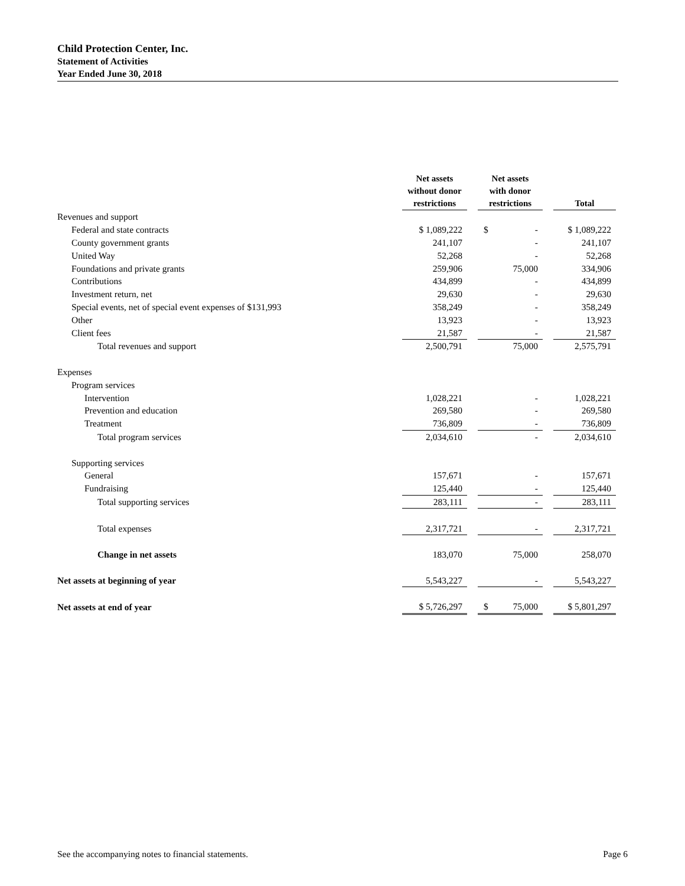Child Protection Center, Inc.
Statement of Activities
Year Ended June 30, 2018
| | Net assets without donor restrictions | | Net assets with donor restrictions | | Total |
| --- | --- | --- | --- | --- | --- |
| Revenues and support | | | | | |
| Federal and state contracts | $ 1,089,222 | | $ - | | $ 1,089,222 |
| County government grants | 241,107 | | - | | 241,107 |
| United Way | 52,268 | | - | | 52,268 |
| Foundations and private grants | 259,906 | | 75,000 | | 334,906 |
| Contributions | 434,899 | | - | | 434,899 |
| Investment return, net | 29,630 | | - | | 29,630 |
| Special events, net of special event expenses of $131,993 | 358,249 | | - | | 358,249 |
| Other | 13,923 | | - | | 13,923 |
| Client fees | 21,587 | | - | | 21,587 |
| Total revenues and support | 2,500,791 | | 75,000 | | 2,575,791 |
| Expenses | | | | | |
| Program services | | | | | |
| Intervention | 1,028,221 | | - | | 1,028,221 |
| Prevention and education | 269,580 | | - | | 269,580 |
| Treatment | 736,809 | | - | | 736,809 |
| Total program services | 2,034,610 | | - | | 2,034,610 |
| Supporting services | | | | | |
| General | 157,671 | | - | | 157,671 |
| Fundraising | 125,440 | | - | | 125,440 |
| Total supporting services | 283,111 | | - | | 283,111 |
| Total expenses | 2,317,721 | | - | | 2,317,721 |
| Change in net assets | 183,070 | | 75,000 | | 258,070 |
| Net assets at beginning of year | 5,543,227 | | - | | 5,543,227 |
| Net assets at end of year | $ 5,726,297 | | $ 75,000 | | $ 5,801,297 |
See the accompanying notes to financial statements. Page 6